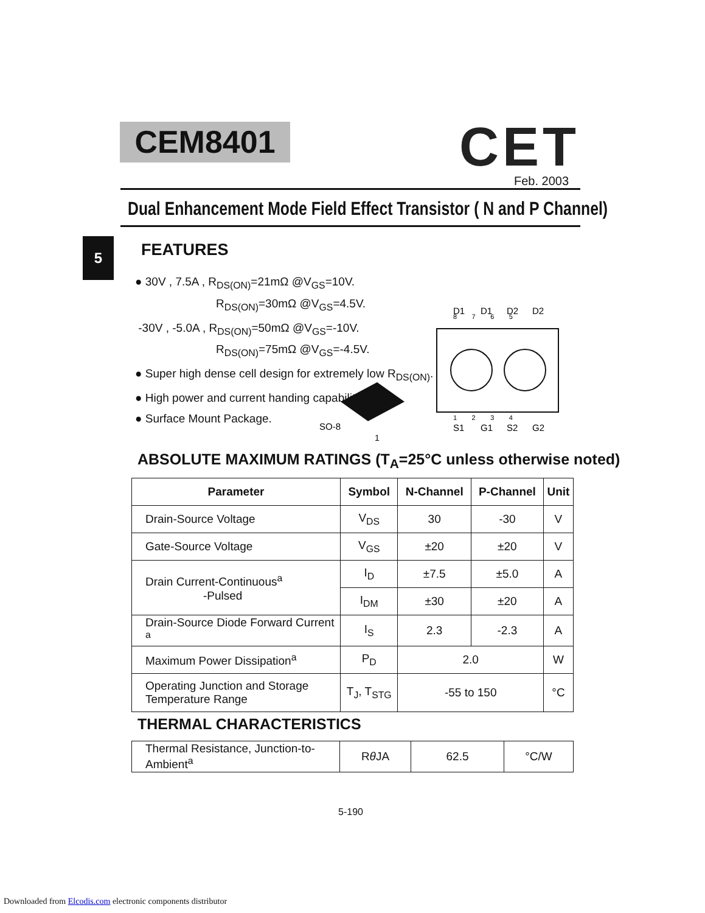CEM8401 CET
Feb. 2003
Dual Enhancement Mode Field Effect Transistor ( N and P Channel)
5 FEATURES
● 30V , 7.5A , R<sub>DS(ON)</sub>=21mΩ @V<sub>GS</sub>=10V.
       R<sub>DS(ON)</sub>=30mΩ @V<sub>GS</sub>=4.5V.
-30V , -5.0A , R<sub>DS(ON)</sub>=50mΩ @V<sub>GS</sub>=-10V.
       R<sub>DS(ON)</sub>=75mΩ @V<sub>GS</sub>=-4.5V.
● Super high dense cell design for extremely low R<sub>DS(ON)</sub>.
● High power and current handing capability.
● Surface Mount Package.
SO-8
1
D1
D1
D2
D2
8 7 6 5
1 2 3 4
S1
G1
S2
G2
ABSOLUTE MAXIMUM RATINGS (T<sub>A</sub>=25°C unless otherwise noted)
| Parameter | Symbol | N-Channel | P-Channel | Unit |
| --- | --- | --- | --- | --- |
| Drain-Source Voltage | V<sub>DS</sub> | 30 | -30 | V |
| Gate-Source Voltage | V<sub>GS</sub> | ±20 | ±20 | V |
| Drain Current-Continuous<sup>a</sup> -Pulsed | I<sub>D</sub> | ±7.5 | ±5.0 | A |
| | I<sub>DM</sub> | ±30 | ±20 | A |
| Drain-Source Diode Forward Current <sup>a</sup> | I<sub>S</sub> | 2.3 | -2.3 | A |
| Maximum Power Dissipation<sup>a</sup> | P<sub>D</sub> | 2.0 | | W |
| Operating Junction and Storage Temperature Range | T<sub>J</sub>, T<sub>STG</sub> | -55 to 150 | | °C |
THERMAL CHARACTERISTICS
| Thermal Resistance, Junction-to-Ambient<sup>a</sup> | R θ JA | 62.5 | °C/W |
5-190
Downloaded from Elcodis.com electronic components distributor